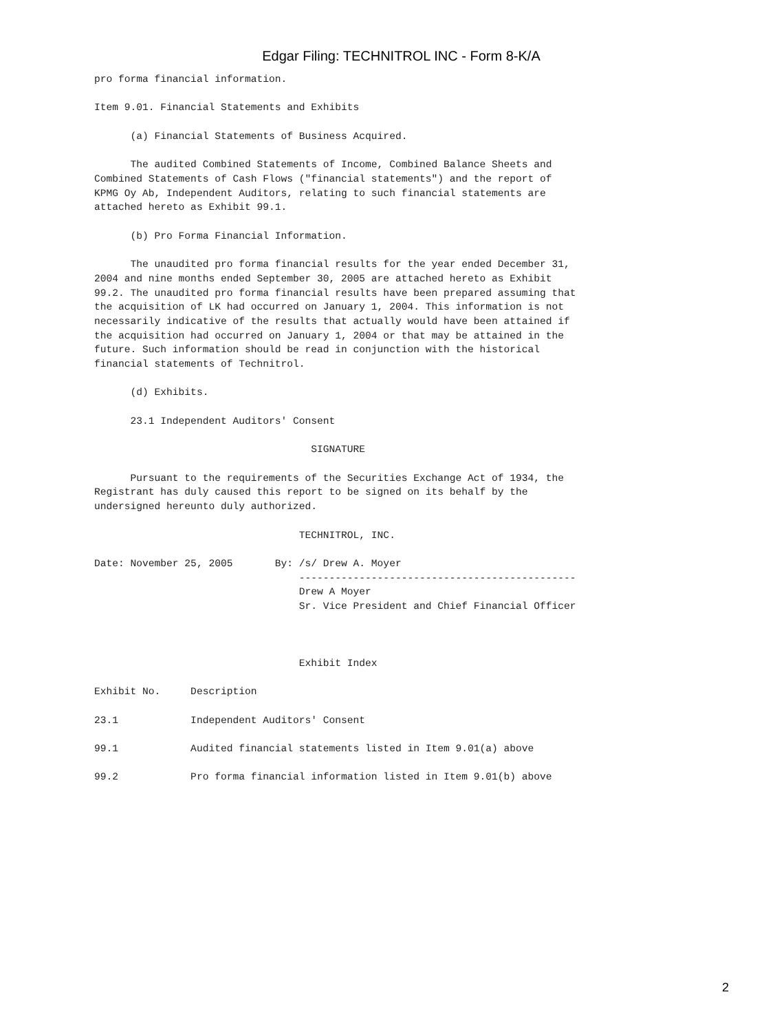Edgar Filing: TECHNITROL INC - Form 8-K/A
pro forma financial information.

Item 9.01. Financial Statements and Exhibits

      (a) Financial Statements of Business Acquired.

      The audited Combined Statements of Income, Combined Balance Sheets and
Combined Statements of Cash Flows ("financial statements") and the report of
KPMG Oy Ab, Independent Auditors, relating to such financial statements are
attached hereto as Exhibit 99.1.

      (b) Pro Forma Financial Information.

      The unaudited pro forma financial results for the year ended December 31,
2004 and nine months ended September 30, 2005 are attached hereto as Exhibit
99.2. The unaudited pro forma financial results have been prepared assuming that
the acquisition of LK had occurred on January 1, 2004. This information is not
necessarily indicative of the results that actually would have been attained if
the acquisition had occurred on January 1, 2004 or that may be attained in the
future. Such information should be read in conjunction with the historical
financial statements of Technitrol.

      (d) Exhibits.

      23.1 Independent Auditors' Consent

                                    SIGNATURE

      Pursuant to the requirements of the Securities Exchange Act of 1934, the
Registrant has duly caused this report to be signed on its behalf by the
undersigned hereunto duly authorized.

                                  TECHNITROL, INC.

Date: November 25, 2005       By: /s/ Drew A. Moyer
                                  ----------------------------------------------
                                  Drew A Moyer
                                  Sr. Vice President and Chief Financial Officer



                                  Exhibit Index

Exhibit No.     Description

23.1            Independent Auditors' Consent

99.1            Audited financial statements listed in Item 9.01(a) above

99.2            Pro forma financial information listed in Item 9.01(b) above
2